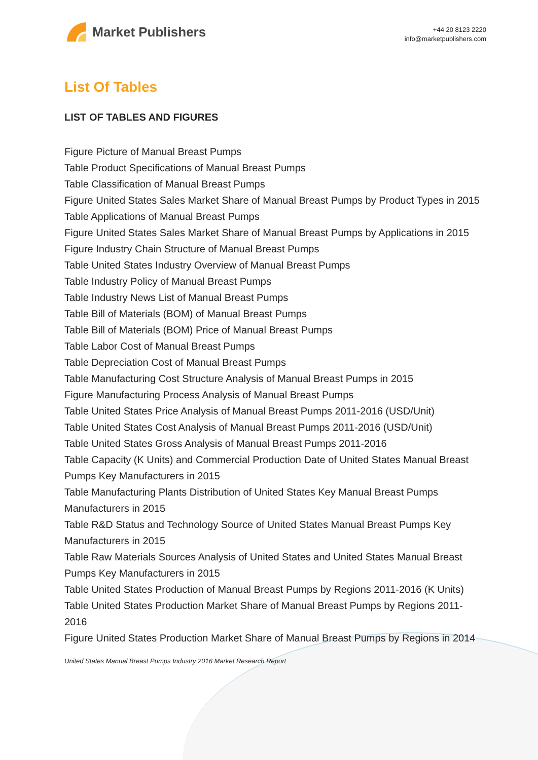Market Publishers
+44 20 8123 2220
info@marketpublishers.com
List Of Tables
LIST OF TABLES AND FIGURES
Figure Picture of Manual Breast Pumps
Table Product Specifications of Manual Breast Pumps
Table Classification of Manual Breast Pumps
Figure United States Sales Market Share of Manual Breast Pumps by Product Types in 2015
Table Applications of Manual Breast Pumps
Figure United States Sales Market Share of Manual Breast Pumps by Applications in 2015
Figure Industry Chain Structure of Manual Breast Pumps
Table United States Industry Overview of Manual Breast Pumps
Table Industry Policy of Manual Breast Pumps
Table Industry News List of Manual Breast Pumps
Table Bill of Materials (BOM) of Manual Breast Pumps
Table Bill of Materials (BOM) Price of Manual Breast Pumps
Table Labor Cost of Manual Breast Pumps
Table Depreciation Cost of Manual Breast Pumps
Table Manufacturing Cost Structure Analysis of Manual Breast Pumps in 2015
Figure Manufacturing Process Analysis of Manual Breast Pumps
Table United States Price Analysis of Manual Breast Pumps 2011-2016 (USD/Unit)
Table United States Cost Analysis of Manual Breast Pumps 2011-2016 (USD/Unit)
Table United States Gross Analysis of Manual Breast Pumps 2011-2016
Table Capacity (K Units) and Commercial Production Date of United States Manual Breast Pumps Key Manufacturers in 2015
Table Manufacturing Plants Distribution of United States Key Manual Breast Pumps Manufacturers in 2015
Table R&D Status and Technology Source of United States Manual Breast Pumps Key Manufacturers in 2015
Table Raw Materials Sources Analysis of United States and United States Manual Breast Pumps Key Manufacturers in 2015
Table United States Production of Manual Breast Pumps by Regions 2011-2016 (K Units)
Table United States Production Market Share of Manual Breast Pumps by Regions 2011-2016
Figure United States Production Market Share of Manual Breast Pumps by Regions in 2014
United States Manual Breast Pumps Industry 2016 Market Research Report